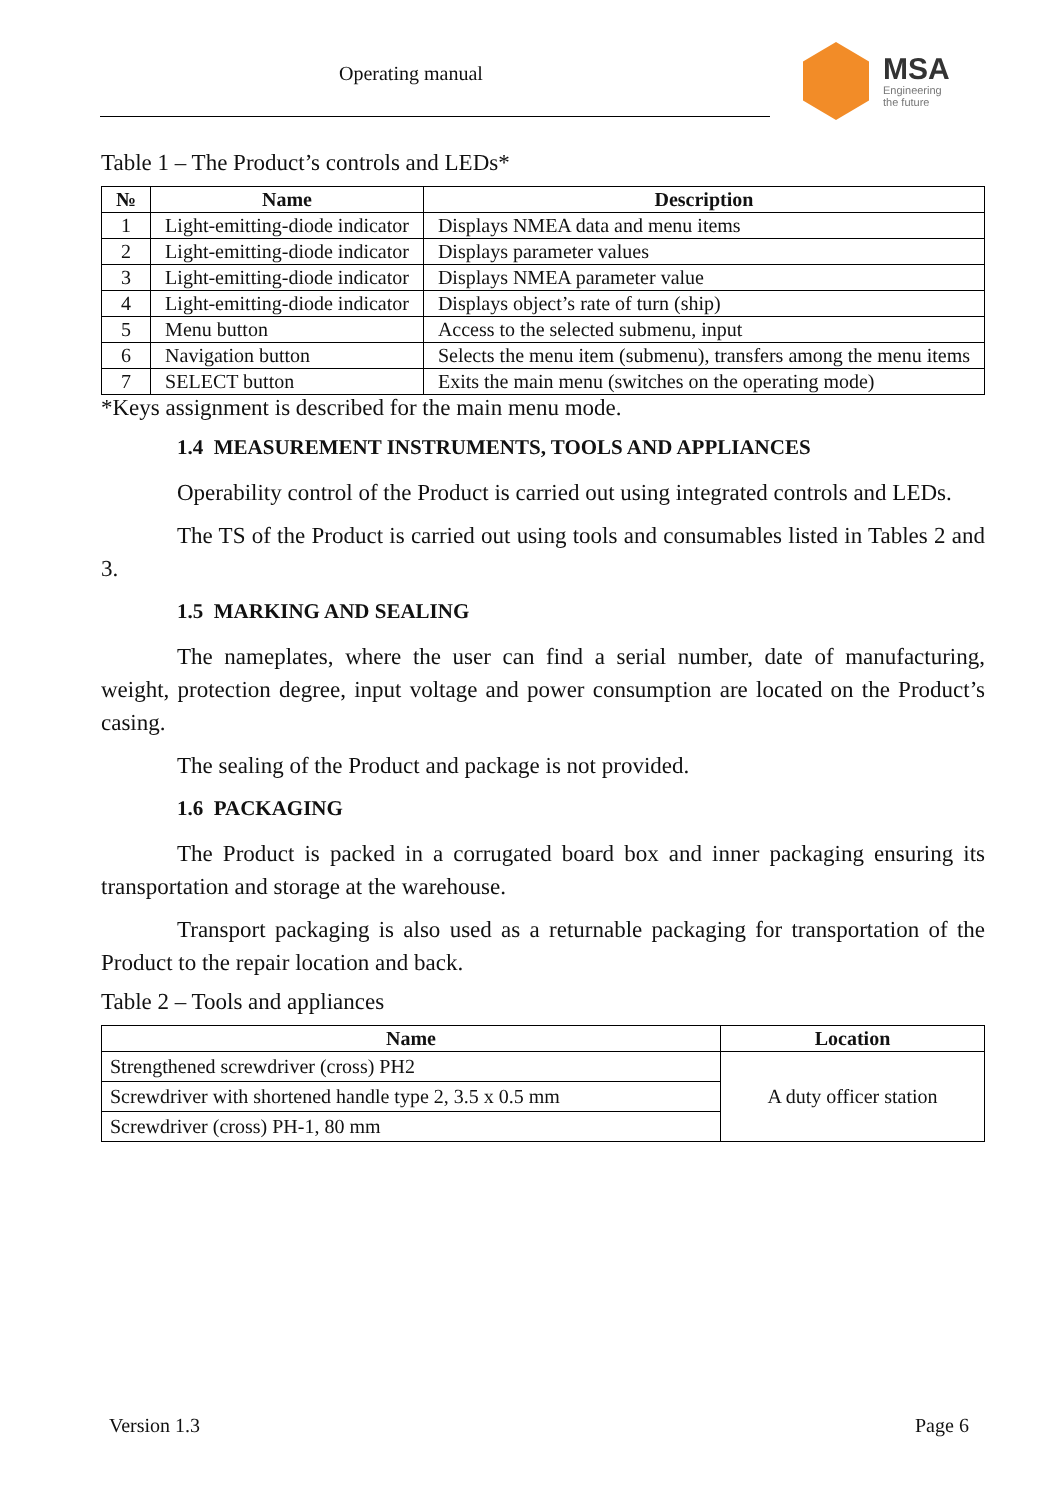Operating manual
MSA
Engineering
the future
Table 1 – The Product’s controls and LEDs*
| № | Name | Description |
| --- | --- | --- |
| 1 | Light-emitting-diode indicator | Displays NMEA data and menu items |
| 2 | Light-emitting-diode indicator | Displays parameter values |
| 3 | Light-emitting-diode indicator | Displays NMEA parameter value |
| 4 | Light-emitting-diode indicator | Displays object’s rate of turn (ship) |
| 5 | Menu button | Access to the selected submenu, input |
| 6 | Navigation button | Selects the menu item (submenu), transfers among the menu items |
| 7 | SELECT button | Exits the main menu (switches on the operating mode) |
*Keys assignment is described for the main menu mode.
1.4 MEASUREMENT INSTRUMENTS, TOOLS AND APPLIANCES
Operability control of the Product is carried out using integrated controls and LEDs.
The TS of the Product is carried out using tools and consumables listed in Tables 2 and 3.
1.5 MARKING AND SEALING
The nameplates, where the user can find a serial number, date of manufacturing, weight, protection degree, input voltage and power consumption are located on the Product’s casing.
The sealing of the Product and package is not provided.
1.6 PACKAGING
The Product is packed in a corrugated board box and inner packaging ensuring its transportation and storage at the warehouse.
Transport packaging is also used as a returnable packaging for transportation of the Product to the repair location and back.
Table 2 – Tools and appliances
| Name | Location |
| --- | --- |
| Strengthened screwdriver (cross) PH2 | A duty officer station |
| Screwdriver with shortened handle type 2, 3.5 x 0.5 mm | |
| Screwdriver (cross) PH-1, 80 mm | |
Version 1.3 Page 6